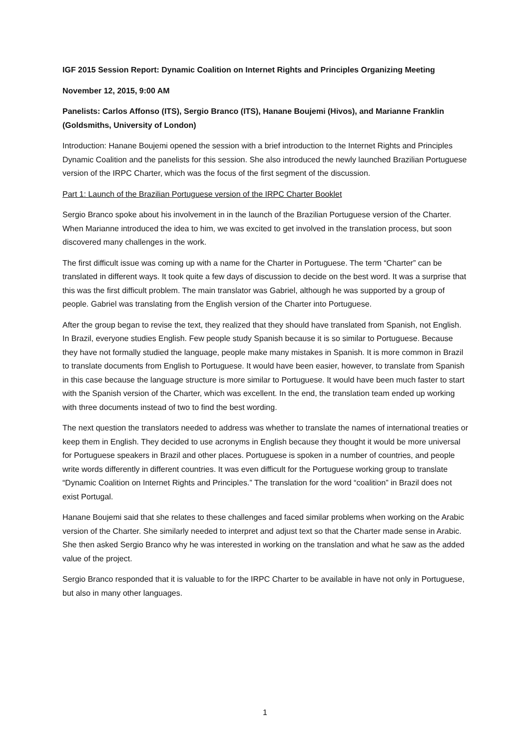IGF 2015 Session Report: Dynamic Coalition on Internet Rights and Principles Organizing Meeting
November 12, 2015, 9:00 AM
Panelists: Carlos Affonso (ITS), Sergio Branco (ITS), Hanane Boujemi (Hivos), and Marianne Franklin (Goldsmiths, University of London)
Introduction: Hanane Boujemi opened the session with a brief introduction to the Internet Rights and Principles Dynamic Coalition and the panelists for this session. She also introduced the newly launched Brazilian Portuguese version of the IRPC Charter, which was the focus of the first segment of the discussion.
Part 1: Launch of the Brazilian Portuguese version of the IRPC Charter Booklet
Sergio Branco spoke about his involvement in in the launch of the Brazilian Portuguese version of the Charter. When Marianne introduced the idea to him, we was excited to get involved in the translation process, but soon discovered many challenges in the work.
The first difficult issue was coming up with a name for the Charter in Portuguese. The term “Charter” can be translated in different ways. It took quite a few days of discussion to decide on the best word. It was a surprise that this was the first difficult problem. The main translator was Gabriel, although he was supported by a group of people. Gabriel was translating from the English version of the Charter into Portuguese.
After the group began to revise the text, they realized that they should have translated from Spanish, not English. In Brazil, everyone studies English. Few people study Spanish because it is so similar to Portuguese. Because they have not formally studied the language, people make many mistakes in Spanish. It is more common in Brazil to translate documents from English to Portuguese. It would have been easier, however, to translate from Spanish in this case because the language structure is more similar to Portuguese. It would have been much faster to start with the Spanish version of the Charter, which was excellent. In the end, the translation team ended up working with three documents instead of two to find the best wording.
The next question the translators needed to address was whether to translate the names of international treaties or keep them in English. They decided to use acronyms in English because they thought it would be more universal for Portuguese speakers in Brazil and other places. Portuguese is spoken in a number of countries, and people write words differently in different countries. It was even difficult for the Portuguese working group to translate “Dynamic Coalition on Internet Rights and Principles.” The translation for the word “coalition” in Brazil does not exist Portugal.
Hanane Boujemi said that she relates to these challenges and faced similar problems when working on the Arabic version of the Charter. She similarly needed to interpret and adjust text so that the Charter made sense in Arabic. She then asked Sergio Branco why he was interested in working on the translation and what he saw as the added value of the project.
Sergio Branco responded that it is valuable to for the IRPC Charter to be available in have not only in Portuguese, but also in many other languages.
1